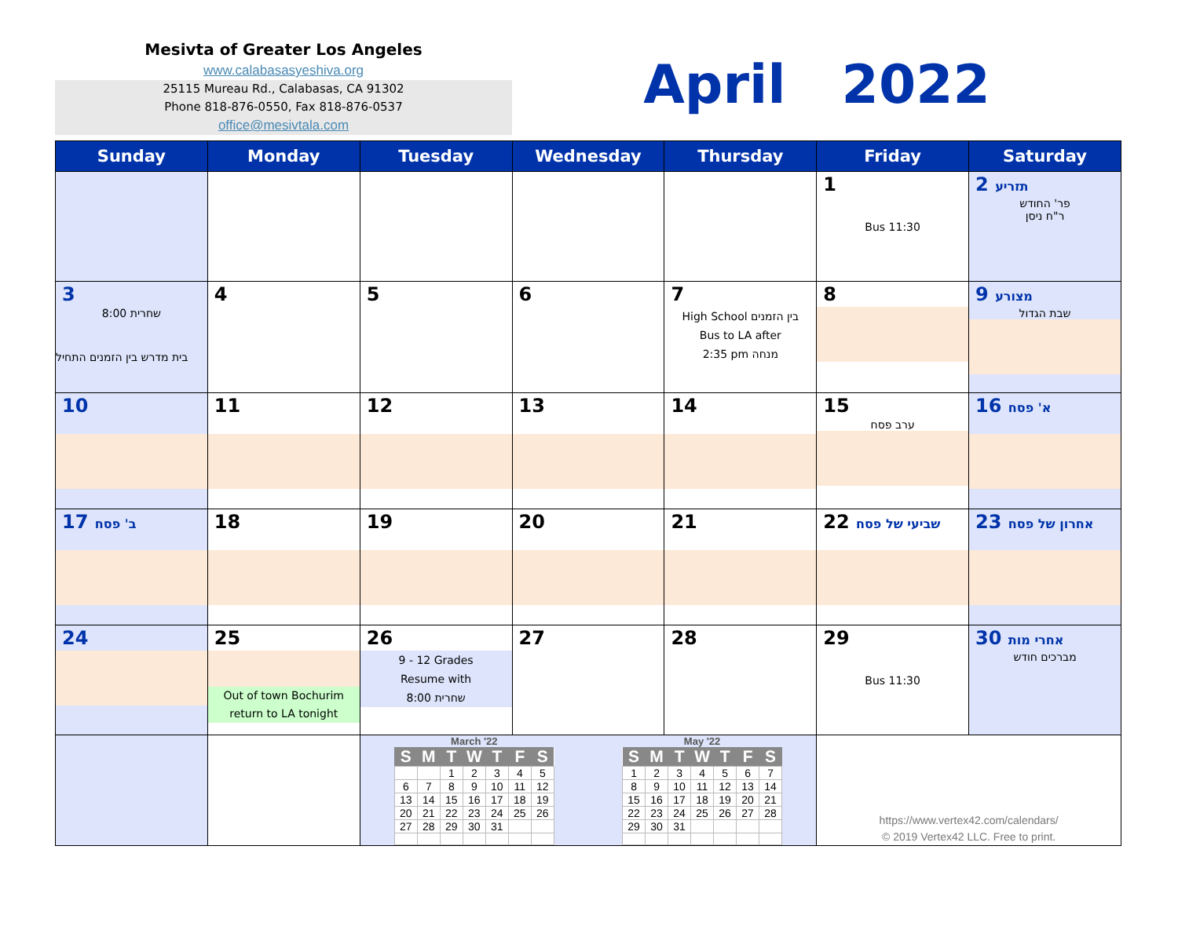Mesivta of Greater Los Angeles
www.calabasasyeshiva.org
25115 Mureau Rd., Calabasas, CA 91302
Phone 818-876-0550, Fax 818-876-0537
office@mesivtala.com
April 2022
| Sunday | Monday | Tuesday | Wednesday | Thursday | Friday | Saturday |
| --- | --- | --- | --- | --- | --- | --- |
| | | | | | 1 Bus 11:30 | 2 תזריע פר' החודש ר"ח ניסן |
| 3 שחרית 8:00 בית מדרש בין הזמנים התחיל | 4 | 5 | 6 | 7 High School בין הזמנים Bus to LA after 2:35 pm מנחה | 8 | 9 מצורע שבת הגדול |
| 10 | 11 | 12 | 13 | 14 | 15 ערב פסח | 16 א' פסח |
| 17 ב' פסח | 18 | 19 | 20 | 21 | 22 שביעי של פסח | 23 אחרון של פסח |
| 24 | 25 Out of town Bochurim return to LA tonight | 26 9 - 12 Grades Resume with שחרית 8:00 | 27 | 28 | 29 Bus 11:30 | 30 אחרי מות מברכים חודש |
| | | March '22 / S / M / T / W / T / F / S / / --- / --- / --- / --- / --- / --- / --- / / / / 1 / 2 / 3 / 4 / 5 / / 6 / 7 / 8 / 9 / 10 / 11 / 12 / / 13 / 14 / 15 / 16 / 17 / 18 / 19 / / 20 / 21 / 22 / 23 / 24 / 25 / 26 / / 27 / 28 / 29 / 30 / 31 / / / May '22 / S / M / T / W / T / F / S / / --- / --- / --- / --- / --- / --- / --- / / 1 / 2 / 3 / 4 / 5 / 6 / 7 / / 8 / 9 / 10 / 11 / 12 / 13 / 14 / / 15 / 16 / 17 / 18 / 19 / 20 / 21 / / 22 / 23 / 24 / 25 / 26 / 27 / 28 / / 29 / 30 / 31 / / / / / | | | https://www.vertex42.com/calendars/ © 2019 Vertex42 LLC. Free to print. | |